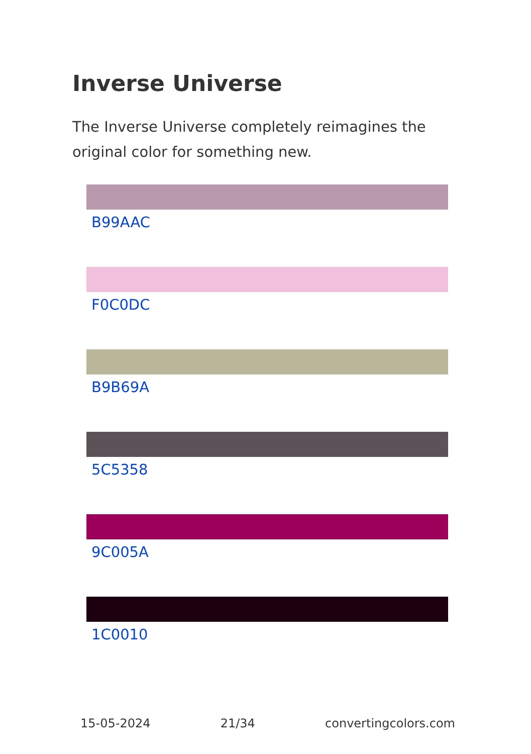Inverse Universe
The Inverse Universe completely reimagines the original color for something new.
B99AAC
F0C0DC
B9B69A
5C5358
9C005A
1C0010
15-05-2024 21/34 convertingcolors.com